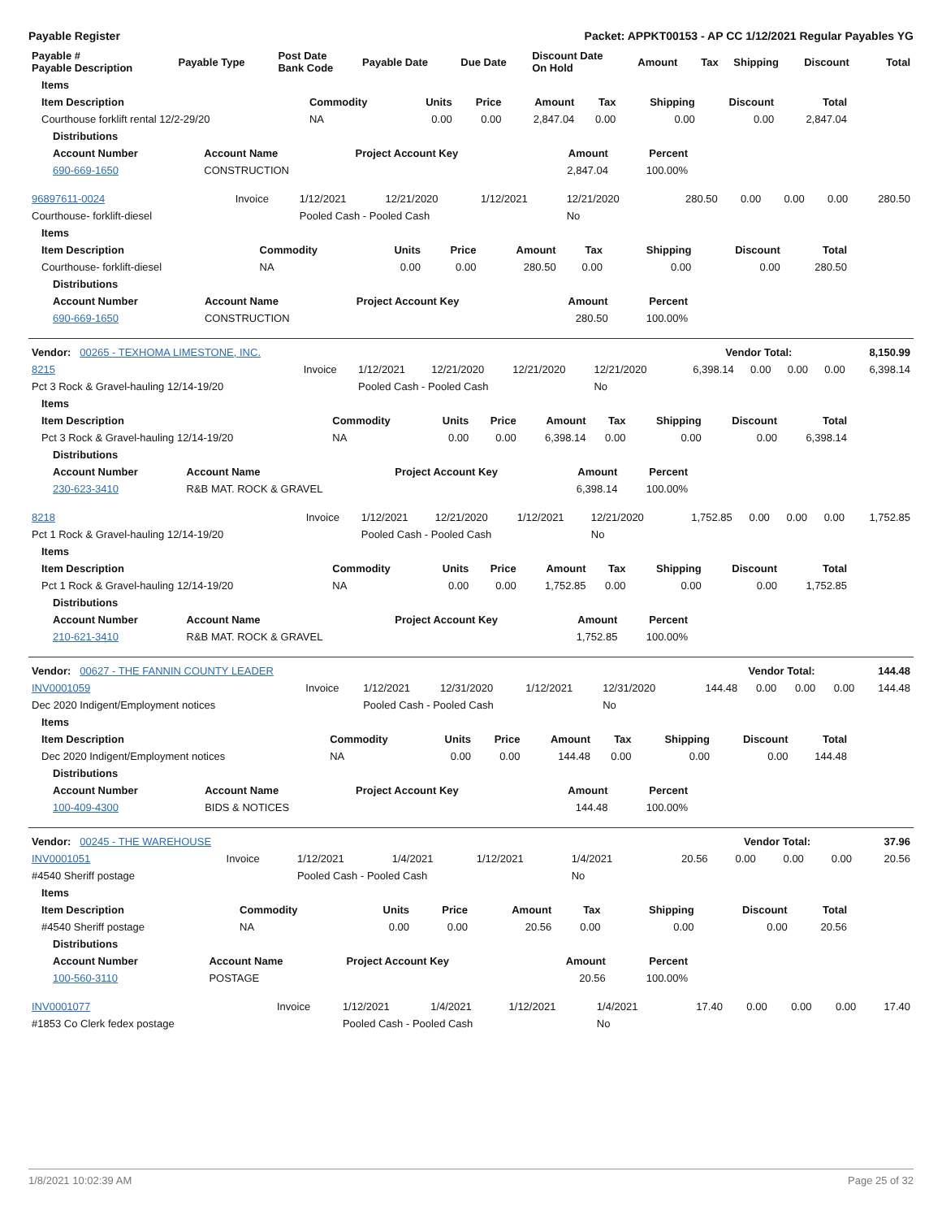Payable Register Packet: APPKT00153 - AP CC 1/12/2021 Regular Payables YG
| Payable # Payable Description | Payable Type | Post Date Bank Code | Payable Date | Due Date | Discount Date On Hold | Amount | Tax | Shipping | Discount | Total |
| --- | --- | --- | --- | --- | --- | --- | --- | --- | --- | --- |
| Items | | | | | | | | |
| --- | --- | --- | --- | --- | --- | --- | --- | --- |
| Item Description | Commodity | Units | Price | Amount | Tax | Shipping | Discount | Total |
| Courthouse forklift rental 12/2-29/20 | NA | 0.00 | 0.00 | 2,847.04 | 0.00 | 0.00 | 0.00 | 2,847.04 |
| Distributions | | | | |
| --- | --- | --- | --- | --- |
| Account Number | Account Name | Project Account Key | Amount | Percent |
| 690-669-1650 | CONSTRUCTION | | 2,847.04 | 100.00% |
| 96897611-0024 | Invoice | 1/12/2021 | 12/21/2020 | 1/12/2021 | 12/21/2020 | 280.50 | 0.00 | 0.00 | 0.00 | 280.50 |
| Courthouse- forklift-diesel | | Pooled Cash - Pooled Cash | | | No | | | | | |
| Items | | | | | | | | |
| --- | --- | --- | --- | --- | --- | --- | --- | --- |
| Item Description | Commodity | Units | Price | Amount | Tax | Shipping | Discount | Total |
| Courthouse- forklift-diesel | NA | 0.00 | 0.00 | 280.50 | 0.00 | 0.00 | 0.00 | 280.50 |
| Distributions | | | | |
| --- | --- | --- | --- | --- |
| Account Number | Account Name | Project Account Key | Amount | Percent |
| 690-669-1650 | CONSTRUCTION | | 280.50 | 100.00% |
| Vendor: 00265 - TEXHOMA LIMESTONE, INC. | Vendor Total: | 8,150.99 |
| 8215 | Invoice | 1/12/2021 | 12/21/2020 | 12/21/2020 | 12/21/2020 | 6,398.14 | 0.00 | 0.00 | 0.00 | 6,398.14 |
| Pct 3 Rock & Gravel-hauling 12/14-19/20 | | Pooled Cash - Pooled Cash | | | No | | | | | |
| Items | | | | | | | | |
| --- | --- | --- | --- | --- | --- | --- | --- | --- |
| Item Description | Commodity | Units | Price | Amount | Tax | Shipping | Discount | Total |
| Pct 3 Rock & Gravel-hauling 12/14-19/20 | NA | 0.00 | 0.00 | 6,398.14 | 0.00 | 0.00 | 0.00 | 6,398.14 |
| Distributions | | | | |
| --- | --- | --- | --- | --- |
| Account Number | Account Name | Project Account Key | Amount | Percent |
| 230-623-3410 | R&B MAT. ROCK & GRAVEL | | 6,398.14 | 100.00% |
| 8218 | Invoice | 1/12/2021 | 12/21/2020 | 1/12/2021 | 12/21/2020 | 1,752.85 | 0.00 | 0.00 | 0.00 | 1,752.85 |
| Pct 1 Rock & Gravel-hauling 12/14-19/20 | | Pooled Cash - Pooled Cash | | | No | | | | | |
| Items | | | | | | | | |
| --- | --- | --- | --- | --- | --- | --- | --- | --- |
| Item Description | Commodity | Units | Price | Amount | Tax | Shipping | Discount | Total |
| Pct 1 Rock & Gravel-hauling 12/14-19/20 | NA | 0.00 | 0.00 | 1,752.85 | 0.00 | 0.00 | 0.00 | 1,752.85 |
| Distributions | | | | |
| --- | --- | --- | --- | --- |
| Account Number | Account Name | Project Account Key | Amount | Percent |
| 210-621-3410 | R&B MAT. ROCK & GRAVEL | | 1,752.85 | 100.00% |
| Vendor: 00627 - THE FANNIN COUNTY LEADER | Vendor Total: | 144.48 |
| INV0001059 | Invoice | 1/12/2021 | 12/31/2020 | 1/12/2021 | 12/31/2020 | 144.48 | 0.00 | 0.00 | 0.00 | 144.48 |
| Dec 2020 Indigent/Employment notices | | Pooled Cash - Pooled Cash | | | No | | | | | |
| Items | | | | | | | | |
| --- | --- | --- | --- | --- | --- | --- | --- | --- |
| Item Description | Commodity | Units | Price | Amount | Tax | Shipping | Discount | Total |
| Dec 2020 Indigent/Employment notices | NA | 0.00 | 0.00 | 144.48 | 0.00 | 0.00 | 0.00 | 144.48 |
| Distributions | | | | |
| --- | --- | --- | --- | --- |
| Account Number | Account Name | Project Account Key | Amount | Percent |
| 100-409-4300 | BIDS & NOTICES | | 144.48 | 100.00% |
| Vendor: 00245 - THE WAREHOUSE | Vendor Total: | 37.96 |
| INV0001051 | Invoice | 1/12/2021 | 1/4/2021 | 1/12/2021 | 1/4/2021 | 20.56 | 0.00 | 0.00 | 0.00 | 20.56 |
| #4540 Sheriff postage | | Pooled Cash - Pooled Cash | | | No | | | | | |
| Items | | | | | | | | |
| --- | --- | --- | --- | --- | --- | --- | --- | --- |
| Item Description | Commodity | Units | Price | Amount | Tax | Shipping | Discount | Total |
| #4540 Sheriff postage | NA | 0.00 | 0.00 | 20.56 | 0.00 | 0.00 | 0.00 | 20.56 |
| Distributions | | | | |
| --- | --- | --- | --- | --- |
| Account Number | Account Name | Project Account Key | Amount | Percent |
| 100-560-3110 | POSTAGE | | 20.56 | 100.00% |
| INV0001077 | Invoice | 1/12/2021 | 1/4/2021 | 1/12/2021 | 1/4/2021 | 17.40 | 0.00 | 0.00 | 0.00 | 17.40 |
| #1853 Co Clerk fedex postage | | Pooled Cash - Pooled Cash | | | No | | | | | |
1/8/2021 10:02:39 AM Page 25 of 32